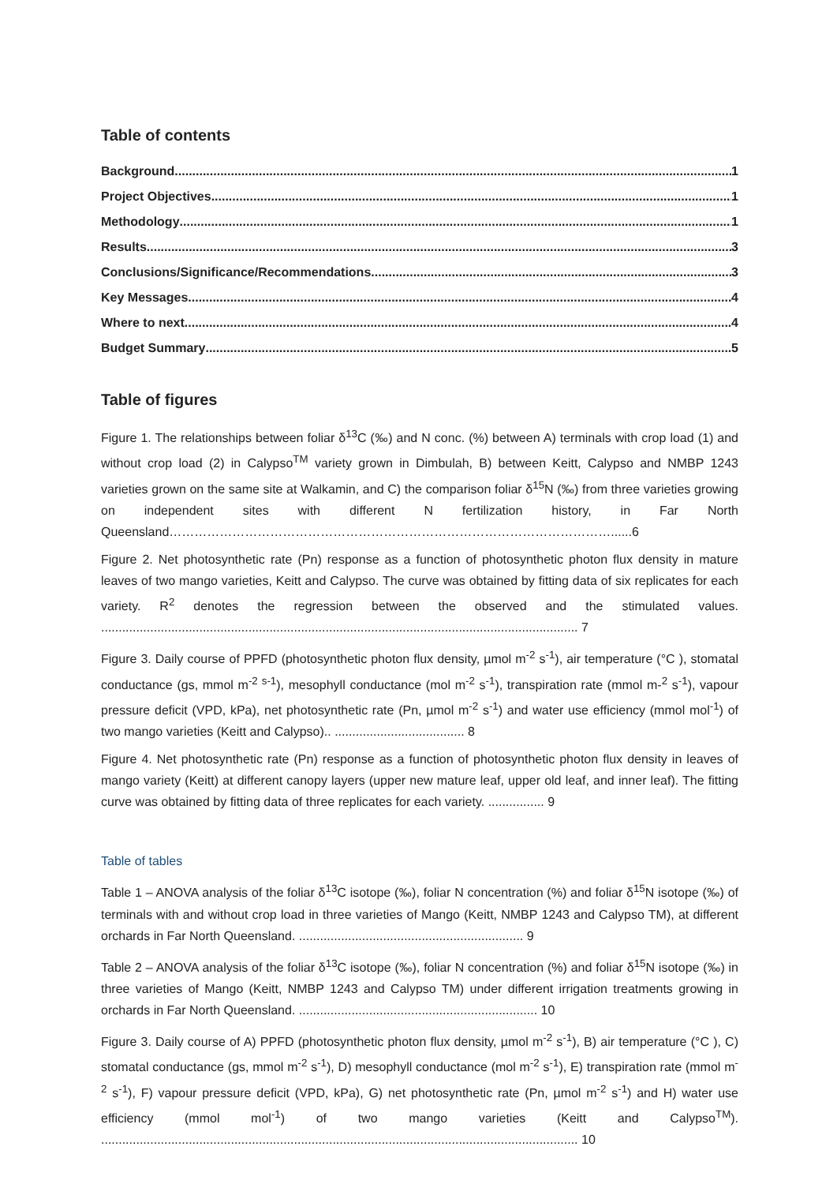Table of contents
Background 1
Project Objectives 1
Methodology 1
Results 3
Conclusions/Significance/Recommendations 3
Key Messages 4
Where to next 4
Budget Summary 5
Table of figures
Figure 1. The relationships between foliar δ<sup>13</sup>C (‰) and N conc. (%) between A) terminals with crop load (1) and without crop load (2) in Calypso<sup>TM</sup> variety grown in Dimbulah, B) between Keitt, Calypso and NMBP 1243 varieties grown on the same site at Walkamin, and C) the comparison foliar δ<sup>15</sup>N (‰) from three varieties growing on independent sites with different N fertilization history, in Far North Queensland……………………………………………………………………………………………......6
Figure 2. Net photosynthetic rate (Pn) response as a function of photosynthetic photon flux density in mature leaves of two mango varieties, Keitt and Calypso. The curve was obtained by fitting data of six replicates for each variety. R<sup>2</sup> denotes the regression between the observed and the stimulated values. ........................................................................................................................................ 7
Figure 3. Daily course of PPFD (photosynthetic photon flux density, µmol m<sup>-2</sup> s<sup>-1</sup>), air temperature (°C ), stomatal conductance (gs, mmol m<sup>-2 s-1</sup>), mesophyll conductance (mol m<sup>-2</sup> s<sup>-1</sup>), transpiration rate (mmol m-<sup>2</sup> s<sup>-1</sup>), vapour pressure deficit (VPD, kPa), net photosynthetic rate (Pn, µmol m<sup>-2</sup> s<sup>-1</sup>) and water use efficiency (mmol mol<sup>-1</sup>) of two mango varieties (Keitt and Calypso).. ..................................... 8
Figure 4. Net photosynthetic rate (Pn) response as a function of photosynthetic photon flux density in leaves of mango variety (Keitt) at different canopy layers (upper new mature leaf, upper old leaf, and inner leaf). The fitting curve was obtained by fitting data of three replicates for each variety. ................ 9
Table of tables
Table 1 – ANOVA analysis of the foliar δ<sup>13</sup>C isotope (‰), foliar N concentration (%) and foliar δ<sup>15</sup>N isotope (‰) of terminals with and without crop load in three varieties of Mango (Keitt, NMBP 1243 and Calypso TM), at different orchards in Far North Queensland. ................................................................ 9
Table 2 – ANOVA analysis of the foliar δ<sup>13</sup>C isotope (‰), foliar N concentration (%) and foliar δ<sup>15</sup>N isotope (‰) in three varieties of Mango (Keitt, NMBP 1243 and Calypso TM) under different irrigation treatments growing in orchards in Far North Queensland. .................................................................... 10
Figure 3. Daily course of A) PPFD (photosynthetic photon flux density, µmol m<sup>-2</sup> s<sup>-1</sup>), B) air temperature (°C ), C) stomatal conductance (gs, mmol m<sup>-2</sup> s<sup>-1</sup>), D) mesophyll conductance (mol m<sup>-2</sup> s<sup>-1</sup>), E) transpiration rate (mmol m<sup>-2</sup> s<sup>-1</sup>), F) vapour pressure deficit (VPD, kPa), G) net photosynthetic rate (Pn, µmol m<sup>-2</sup> s<sup>-1</sup>) and H) water use efficiency (mmol mol<sup>-1</sup>) of two mango varieties (Keitt and Calypso<sup>TM</sup>). ........................................................................................................................................ 10